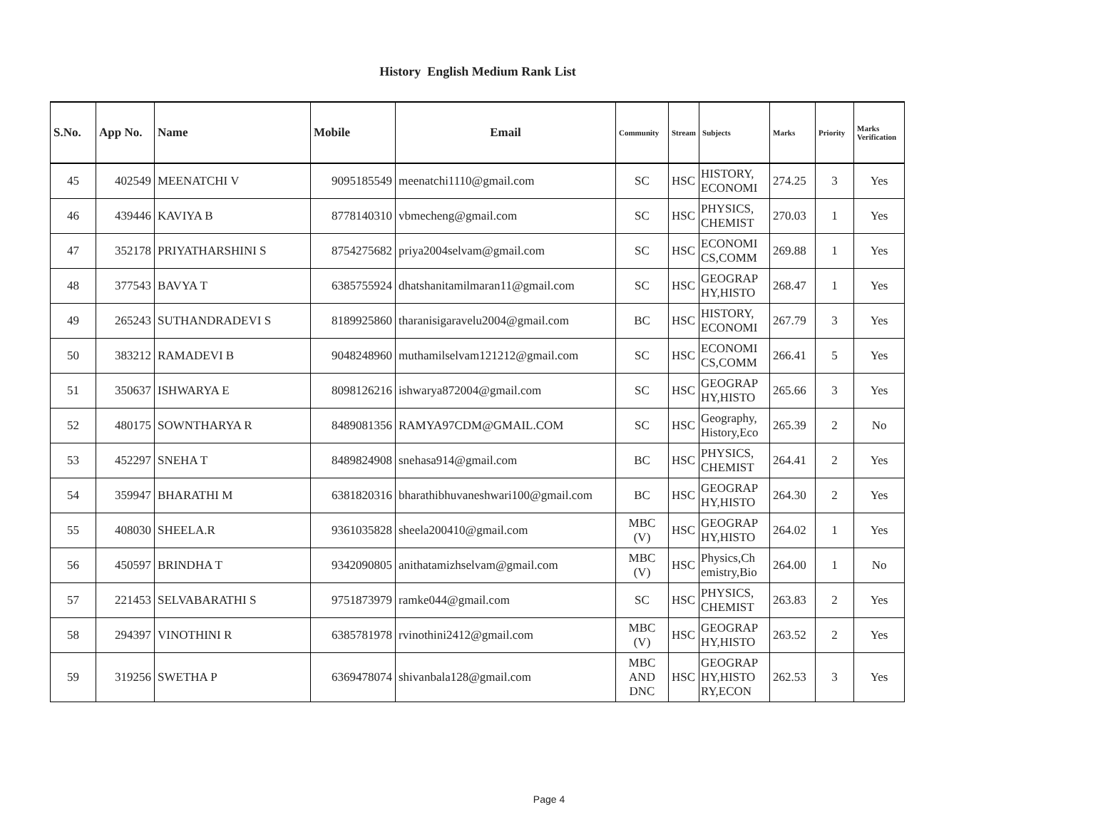History English Medium Rank List
| S.No. | App No. | Name | Mobile | Email | Community | Stream | Subjects | Marks | Priority | Marks Verification |
| --- | --- | --- | --- | --- | --- | --- | --- | --- | --- | --- |
| 45 | 402549 | MEENATCHI V | 9095185549 | meenatchi1110@gmail.com | SC | HSC | HISTORY, ECONOMI | 274.25 | 3 | Yes |
| 46 | 439446 | KAVIYA B | 8778140310 | vbmecheng@gmail.com | SC | HSC | PHYSICS, CHEMIST | 270.03 | 1 | Yes |
| 47 | 352178 | PRIYATHARSHINI S | 8754275682 | priya2004selvam@gmail.com | SC | HSC | ECONOMI CS,COMM | 269.88 | 1 | Yes |
| 48 | 377543 | BAVYA T | 6385755924 | dhatshanitamilmaran11@gmail.com | SC | HSC | GEOGRAP HY,HISTO | 268.47 | 1 | Yes |
| 49 | 265243 | SUTHANDRADEVI S | 8189925860 | tharanisigaravelu2004@gmail.com | BC | HSC | HISTORY, ECONOMI | 267.79 | 3 | Yes |
| 50 | 383212 | RAMADEVI B | 9048248960 | muthamilselvam121212@gmail.com | SC | HSC | ECONOMI CS,COMM | 266.41 | 5 | Yes |
| 51 | 350637 | ISHWARYA E | 8098126216 | ishwarya872004@gmail.com | SC | HSC | GEOGRAP HY,HISTO | 265.66 | 3 | Yes |
| 52 | 480175 | SOWNTHARYA R | 8489081356 | RAMYA97CDM@GMAIL.COM | SC | HSC | Geography, History,Eco | 265.39 | 2 | No |
| 53 | 452297 | SNEHA T | 8489824908 | snehasa914@gmail.com | BC | HSC | PHYSICS, CHEMIST | 264.41 | 2 | Yes |
| 54 | 359947 | BHARATHI M | 6381820316 | bharathibhuvaneshwari100@gmail.com | BC | HSC | GEOGRAP HY,HISTO | 264.30 | 2 | Yes |
| 55 | 408030 | SHEELA.R | 9361035828 | sheela200410@gmail.com | MBC (V) | HSC | GEOGRAP HY,HISTO | 264.02 | 1 | Yes |
| 56 | 450597 | BRINDHA T | 9342090805 | anithatamizhselvam@gmail.com | MBC (V) | HSC | Physics,Ch emistry,Bio | 264.00 | 1 | No |
| 57 | 221453 | SELVABARATHI S | 9751873979 | ramke044@gmail.com | SC | HSC | PHYSICS, CHEMIST | 263.83 | 2 | Yes |
| 58 | 294397 | VINOTHINI R | 6385781978 | rvinothini2412@gmail.com | MBC (V) | HSC | GEOGRAP HY,HISTO | 263.52 | 2 | Yes |
| 59 | 319256 | SWETHA P | 6369478074 | shivanbala128@gmail.com | MBC AND DNC | HSC | GEOGRAP HY,HISTO RY,ECON | 262.53 | 3 | Yes |
Page 4